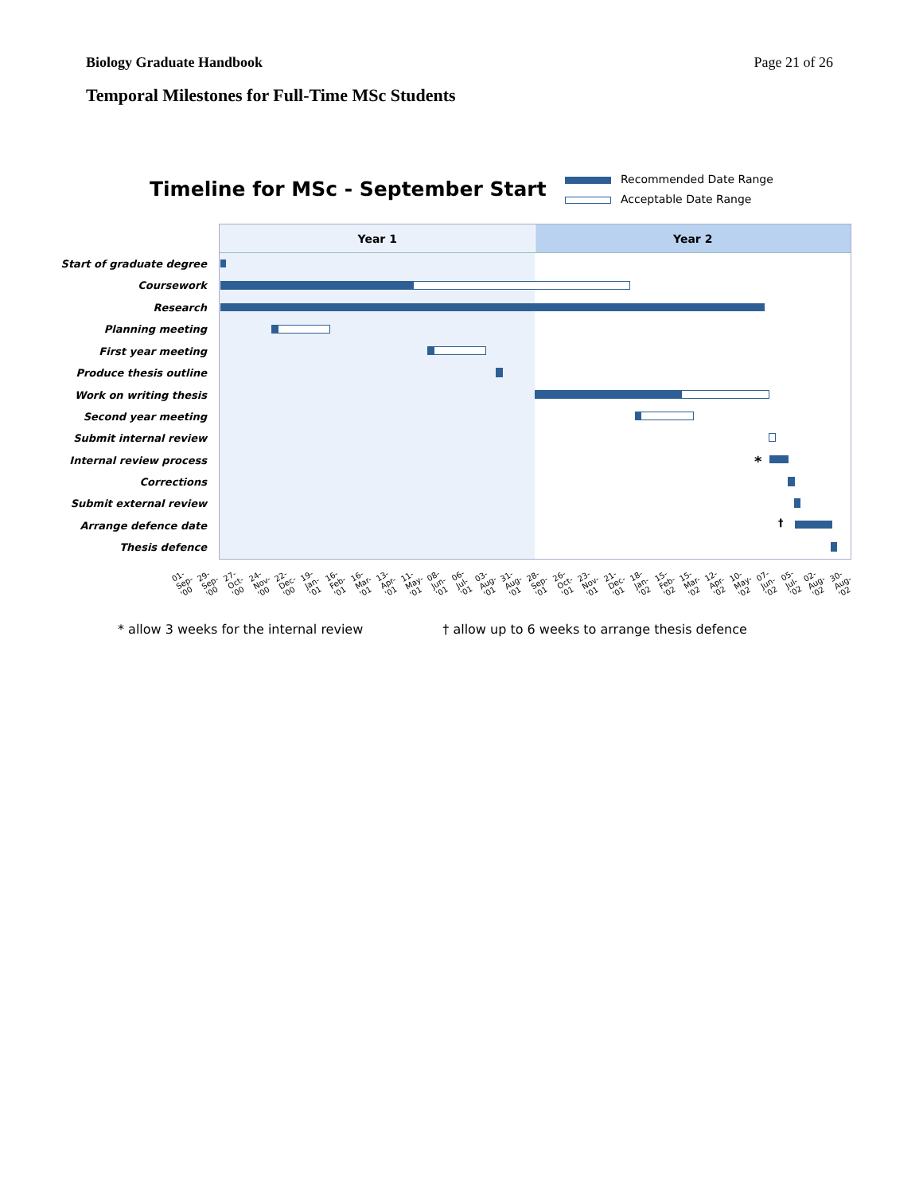Biology Graduate Handbook Page 21 of 26
Temporal Milestones for Full-Time MSc Students
Timeline for MSc - September Start
Recommended Date Range
Acceptable Date Range
Year 1 Year 2
Start of graduate degree
Coursework
Research
Planning meeting
First year meeting
Produce thesis outline
Work on writing thesis
Second year meeting
Submit internal review
Internal review process
Corrections
Submit external review
Arrange defence date
Thesis defence
*
†
01-Sep-'00 29-Sep-'00 27-Oct-'00 24-Nov-'00 22-Dec-'00 19-Jan-'01 16-Feb-'01 16-Mar-'01 13-Apr-'01 11-May-'01 08-Jun-'01 06-Jul-'01 03-Aug-'01 31-Aug-'01 28-Sep-'01 26-Oct-'01 23-Nov-'01 21-Dec-'01 18-Jan-'02 15-Feb-'02 15-Mar-'02 12-Apr-'02 10-May-'02 07-Jun-'02 05-Jul-'02 02-Aug-'02 30-Aug-'02
* allow 3 weeks for the internal review † allow up to 6 weeks to arrange thesis defence